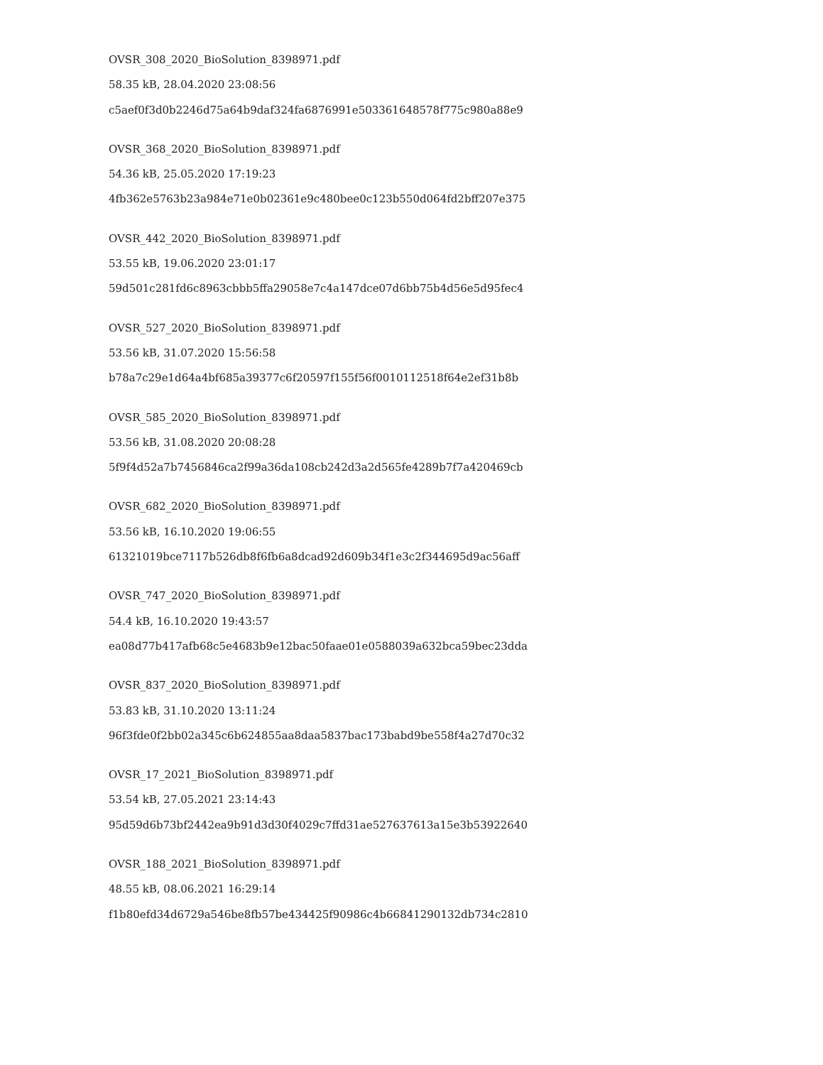OVSR_308_2020_BioSolution_8398971.pdf
58.35 kB, 28.04.2020 23:08:56
c5aef0f3d0b2246d75a64b9daf324fa6876991e503361648578f775c980a88e9
OVSR_368_2020_BioSolution_8398971.pdf
54.36 kB, 25.05.2020 17:19:23
4fb362e5763b23a984e71e0b02361e9c480bee0c123b550d064fd2bff207e375
OVSR_442_2020_BioSolution_8398971.pdf
53.55 kB, 19.06.2020 23:01:17
59d501c281fd6c8963cbbb5ffa29058e7c4a147dce07d6bb75b4d56e5d95fec4
OVSR_527_2020_BioSolution_8398971.pdf
53.56 kB, 31.07.2020 15:56:58
b78a7c29e1d64a4bf685a39377c6f20597f155f56f0010112518f64e2ef31b8b
OVSR_585_2020_BioSolution_8398971.pdf
53.56 kB, 31.08.2020 20:08:28
5f9f4d52a7b7456846ca2f99a36da108cb242d3a2d565fe4289b7f7a420469cb
OVSR_682_2020_BioSolution_8398971.pdf
53.56 kB, 16.10.2020 19:06:55
61321019bce7117b526db8f6fb6a8dcad92d609b34f1e3c2f344695d9ac56aff
OVSR_747_2020_BioSolution_8398971.pdf
54.4 kB, 16.10.2020 19:43:57
ea08d77b417afb68c5e4683b9e12bac50faae01e0588039a632bca59bec23dda
OVSR_837_2020_BioSolution_8398971.pdf
53.83 kB, 31.10.2020 13:11:24
96f3fde0f2bb02a345c6b624855aa8daa5837bac173babd9be558f4a27d70c32
OVSR_17_2021_BioSolution_8398971.pdf
53.54 kB, 27.05.2021 23:14:43
95d59d6b73bf2442ea9b91d3d30f4029c7ffd31ae527637613a15e3b53922640
OVSR_188_2021_BioSolution_8398971.pdf
48.55 kB, 08.06.2021 16:29:14
f1b80efd34d6729a546be8fb57be434425f90986c4b66841290132db734c2810